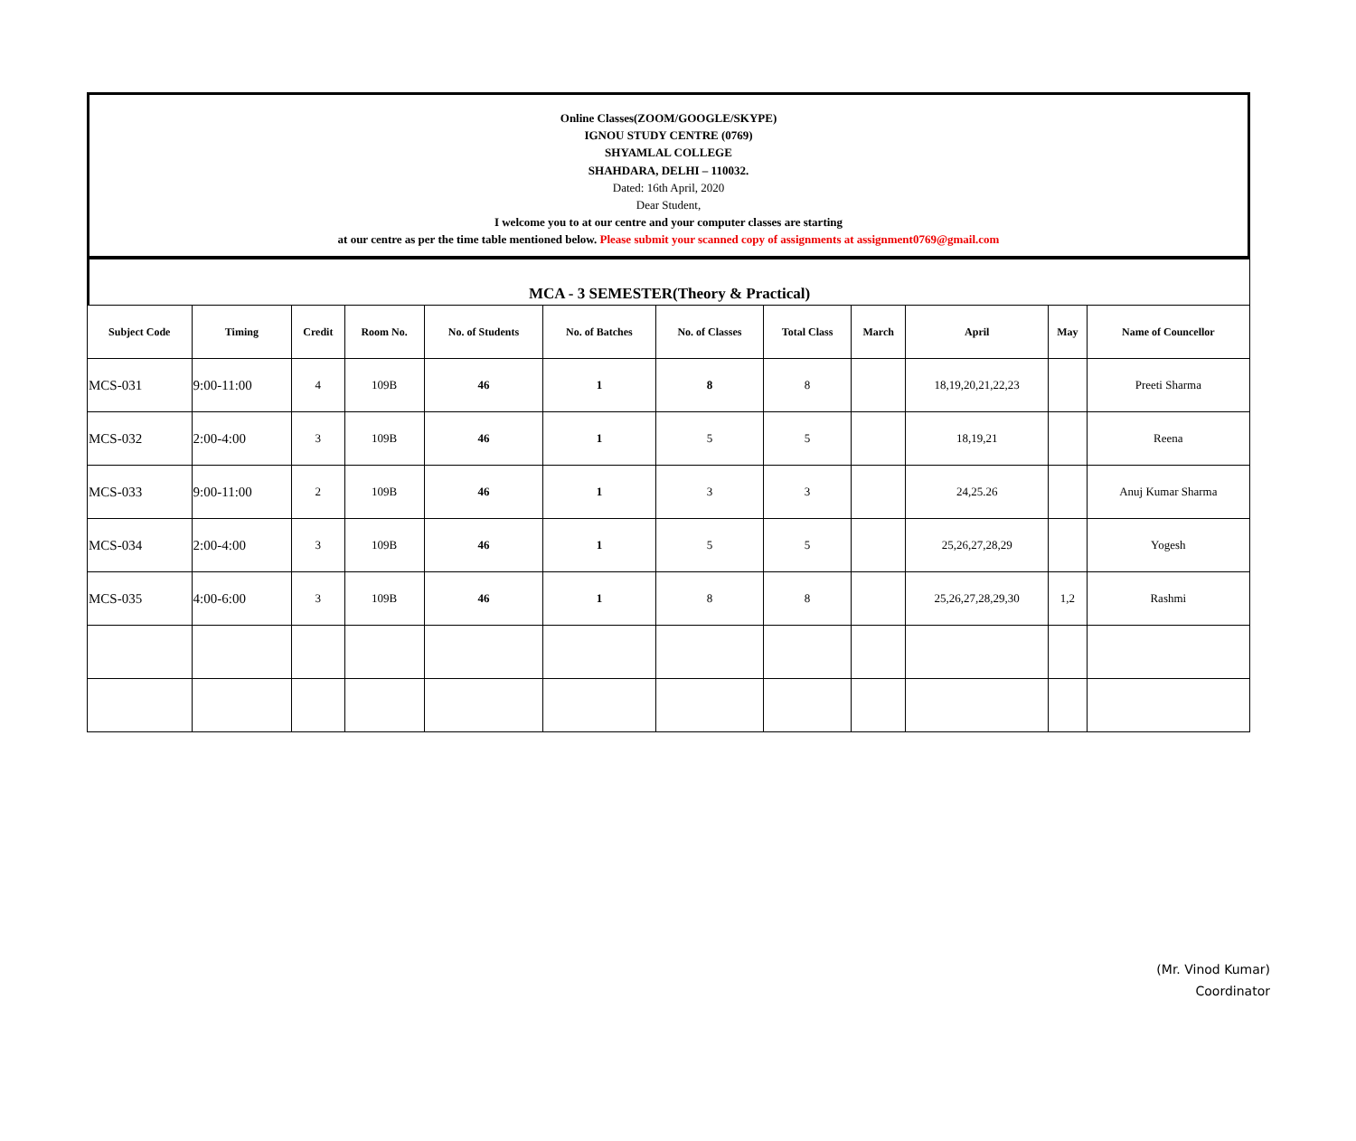Online Classes(ZOOM/GOOGLE/SKYPE)
IGNOU STUDY CENTRE (0769)
SHYAMLAL COLLEGE
SHAHDARA, DELHI – 110032.
Dated: 16th April, 2020
Dear Student,
I welcome you to at our centre and your computer classes are starting
at our centre as per the time table mentioned below. Please submit your scanned copy of assignments at assignment0769@gmail.com
MCA - 3 SEMESTER(Theory & Practical)
| Subject Code | Timing | Credit | Room No. | No. of Students | No. of Batches | No. of Classes | Total Class | March | April | May | Name of Councellor |
| --- | --- | --- | --- | --- | --- | --- | --- | --- | --- | --- | --- |
| MCS-031 | 9:00-11:00 | 4 | 109B | 46 | 1 | 8 | 8 | | 18,19,20,21,22,23 | | Preeti Sharma |
| MCS-032 | 2:00-4:00 | 3 | 109B | 46 | 1 | 5 | 5 | | 18,19,21 | | Reena |
| MCS-033 | 9:00-11:00 | 2 | 109B | 46 | 1 | 3 | 3 | | 24,25.26 | | Anuj Kumar Sharma |
| MCS-034 | 2:00-4:00 | 3 | 109B | 46 | 1 | 5 | 5 | | 25,26,27,28,29 | | Yogesh |
| MCS-035 | 4:00-6:00 | 3 | 109B | 46 | 1 | 8 | 8 | | 25,26,27,28,29,30 | 1,2 | Rashmi |
(Mr. Vinod Kumar)
Coordinator